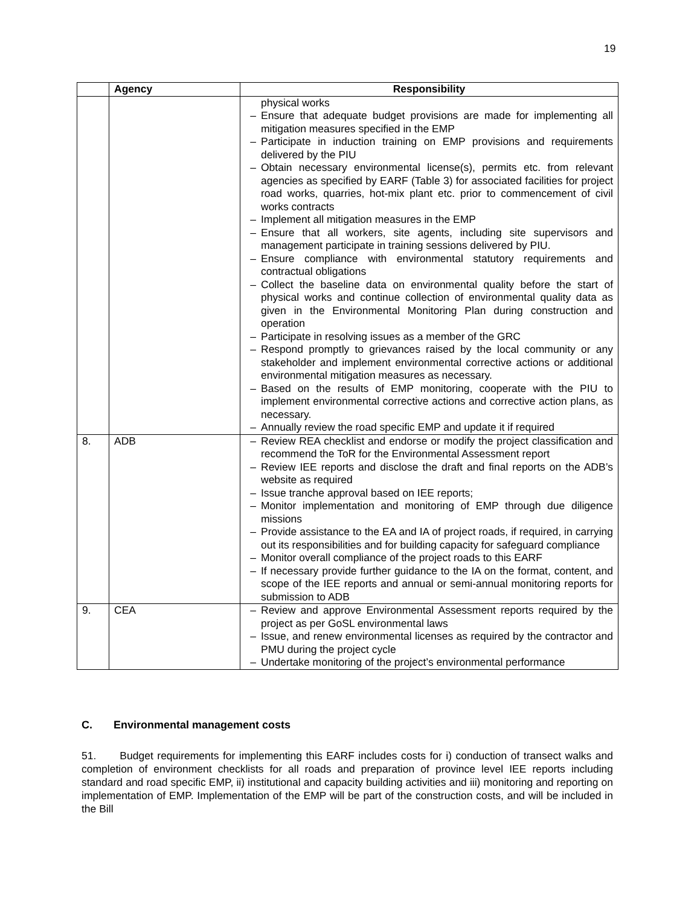19
| | Agency | Responsibility |
| --- | --- | --- |
| | | physical works – Ensure that adequate budget provisions are made for implementing all mitigation measures specified in the EMP – Participate in induction training on EMP provisions and requirements delivered by the PIU – Obtain necessary environmental license(s), permits etc. from relevant agencies as specified by EARF (Table 3) for associated facilities for project road works, quarries, hot-mix plant etc. prior to commencement of civil works contracts – Implement all mitigation measures in the EMP – Ensure that all workers, site agents, including site supervisors and management participate in training sessions delivered by PIU. – Ensure compliance with environmental statutory requirements and contractual obligations – Collect the baseline data on environmental quality before the start of physical works and continue collection of environmental quality data as given in the Environmental Monitoring Plan during construction and operation – Participate in resolving issues as a member of the GRC – Respond promptly to grievances raised by the local community or any stakeholder and implement environmental corrective actions or additional environmental mitigation measures as necessary. – Based on the results of EMP monitoring, cooperate with the PIU to implement environmental corrective actions and corrective action plans, as necessary. – Annually review the road specific EMP and update it if required |
| 8. | ADB | – Review REA checklist and endorse or modify the project classification and recommend the ToR for the Environmental Assessment report – Review IEE reports and disclose the draft and final reports on the ADB’s website as required – Issue tranche approval based on IEE reports; – Monitor implementation and monitoring of EMP through due diligence missions – Provide assistance to the EA and IA of project roads, if required, in carrying out its responsibilities and for building capacity for safeguard compliance – Monitor overall compliance of the project roads to this EARF – If necessary provide further guidance to the IA on the format, content, and scope of the IEE reports and annual or semi-annual monitoring reports for submission to ADB |
| 9. | CEA | – Review and approve Environmental Assessment reports required by the project as per GoSL environmental laws – Issue, and renew environmental licenses as required by the contractor and PMU during the project cycle – Undertake monitoring of the project’s environmental performance |
C. Environmental management costs
51. Budget requirements for implementing this EARF includes costs for i) conduction of transect walks and completion of environment checklists for all roads and preparation of province level IEE reports including standard and road specific EMP, ii) institutional and capacity building activities and iii) monitoring and reporting on implementation of EMP. Implementation of the EMP will be part of the construction costs, and will be included in the Bill